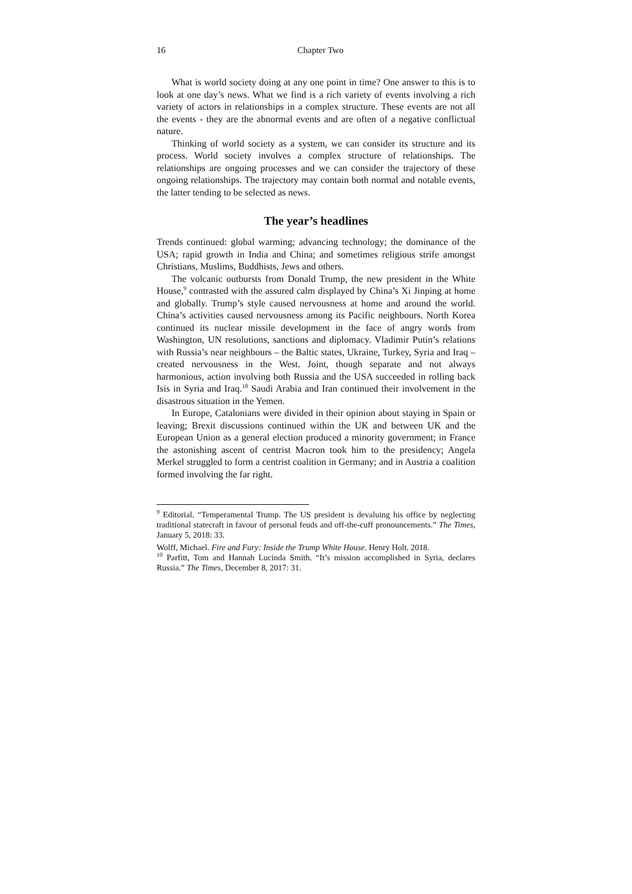16 Chapter Two
What is world society doing at any one point in time? One answer to this is to look at one day’s news. What we find is a rich variety of events involving a rich variety of actors in relationships in a complex structure. These events are not all the events - they are the abnormal events and are often of a negative conflictual nature.
Thinking of world society as a system, we can consider its structure and its process. World society involves a complex structure of relationships. The relationships are ongoing processes and we can consider the trajectory of these ongoing relationships. The trajectory may contain both normal and notable events, the latter tending to be selected as news.
The year’s headlines
Trends continued: global warming; advancing technology; the dominance of the USA; rapid growth in India and China; and sometimes religious strife amongst Christians, Muslims, Buddhists, Jews and others.
The volcanic outbursts from Donald Trump, the new president in the White House,<sup>9</sup> contrasted with the assured calm displayed by China’s Xi Jinping at home and globally. Trump’s style caused nervousness at home and around the world. China’s activities caused nervousness among its Pacific neighbours. North Korea continued its nuclear missile development in the face of angry words from Washington, UN resolutions, sanctions and diplomacy. Vladimir Putin’s relations with Russia’s near neighbours – the Baltic states, Ukraine, Turkey, Syria and Iraq – created nervousness in the West. Joint, though separate and not always harmonious, action involving both Russia and the USA succeeded in rolling back Isis in Syria and Iraq.<sup>10</sup> Saudi Arabia and Iran continued their involvement in the disastrous situation in the Yemen.
In Europe, Catalonians were divided in their opinion about staying in Spain or leaving; Brexit discussions continued within the UK and between UK and the European Union as a general election produced a minority government; in France the astonishing ascent of centrist Macron took him to the presidency; Angela Merkel struggled to form a centrist coalition in Germany; and in Austria a coalition formed involving the far right.
<sup>9</sup> Editorial. “Temperamental Trump. The US president is devaluing his office by neglecting traditional statecraft in favour of personal feuds and off-the-cuff pronouncements.” The Times, January 5, 2018: 33.
Wolff, Michael. Fire and Fury: Inside the Trump White House. Henry Holt. 2018.
<sup>10</sup> Parfitt, Tom and Hannah Lucinda Smith. “It’s mission accomplished in Syria, declares Russia.” The Times, December 8, 2017: 31.